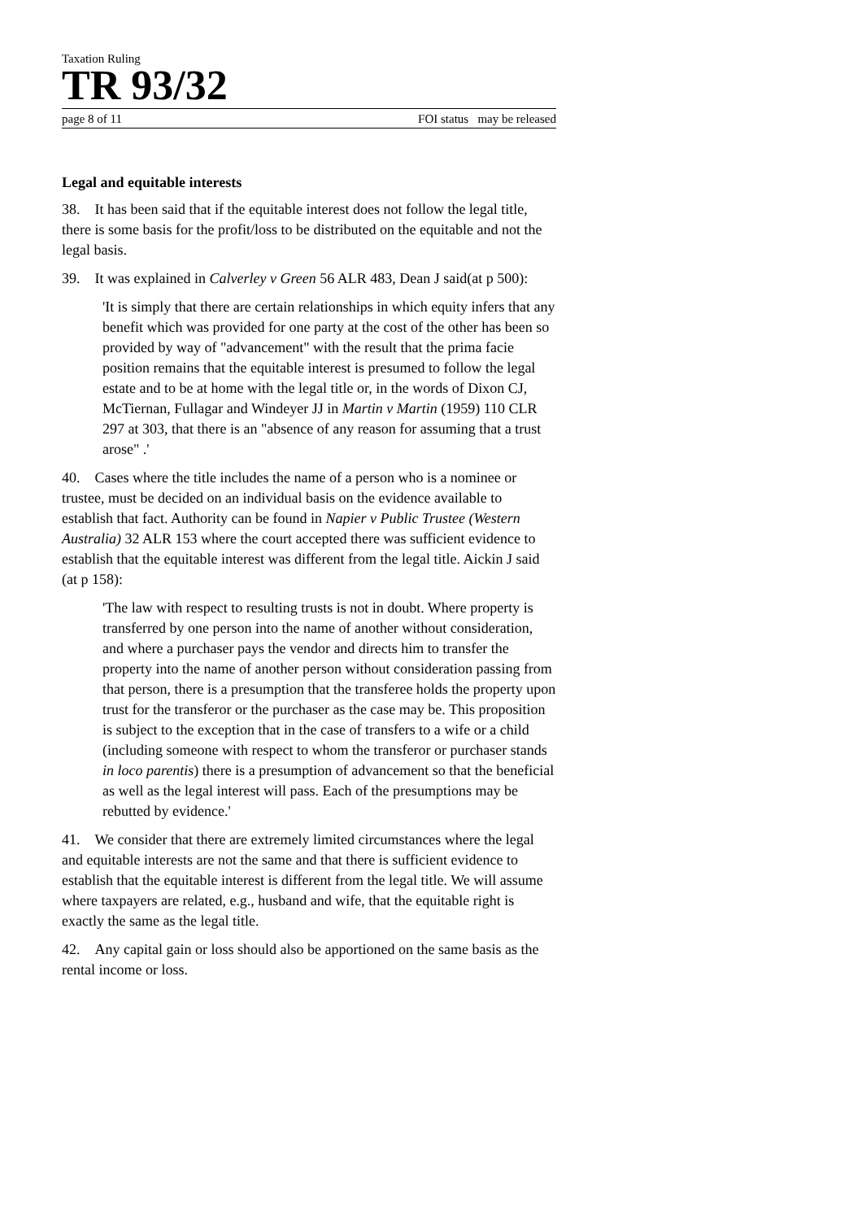Taxation Ruling
TR 93/32
page 8 of 11 FOI status may be released
Legal and equitable interests
38. It has been said that if the equitable interest does not follow the legal title, there is some basis for the profit/loss to be distributed on the equitable and not the legal basis.
39. It was explained in Calverley v Green 56 ALR 483, Dean J said(at p 500):
'It is simply that there are certain relationships in which equity infers that any benefit which was provided for one party at the cost of the other has been so provided by way of "advancement" with the result that the prima facie position remains that the equitable interest is presumed to follow the legal estate and to be at home with the legal title or, in the words of Dixon CJ, McTiernan, Fullagar and Windeyer JJ in Martin v Martin (1959) 110 CLR 297 at 303, that there is an "absence of any reason for assuming that a trust arose" .'
40. Cases where the title includes the name of a person who is a nominee or trustee, must be decided on an individual basis on the evidence available to establish that fact. Authority can be found in Napier v Public Trustee (Western Australia) 32 ALR 153 where the court accepted there was sufficient evidence to establish that the equitable interest was different from the legal title. Aickin J said (at p 158):
'The law with respect to resulting trusts is not in doubt. Where property is transferred by one person into the name of another without consideration, and where a purchaser pays the vendor and directs him to transfer the property into the name of another person without consideration passing from that person, there is a presumption that the transferee holds the property upon trust for the transferor or the purchaser as the case may be. This proposition is subject to the exception that in the case of transfers to a wife or a child (including someone with respect to whom the transferor or purchaser stands in loco parentis) there is a presumption of advancement so that the beneficial as well as the legal interest will pass. Each of the presumptions may be rebutted by evidence.'
41. We consider that there are extremely limited circumstances where the legal and equitable interests are not the same and that there is sufficient evidence to establish that the equitable interest is different from the legal title. We will assume where taxpayers are related, e.g., husband and wife, that the equitable right is exactly the same as the legal title.
42. Any capital gain or loss should also be apportioned on the same basis as the rental income or loss.